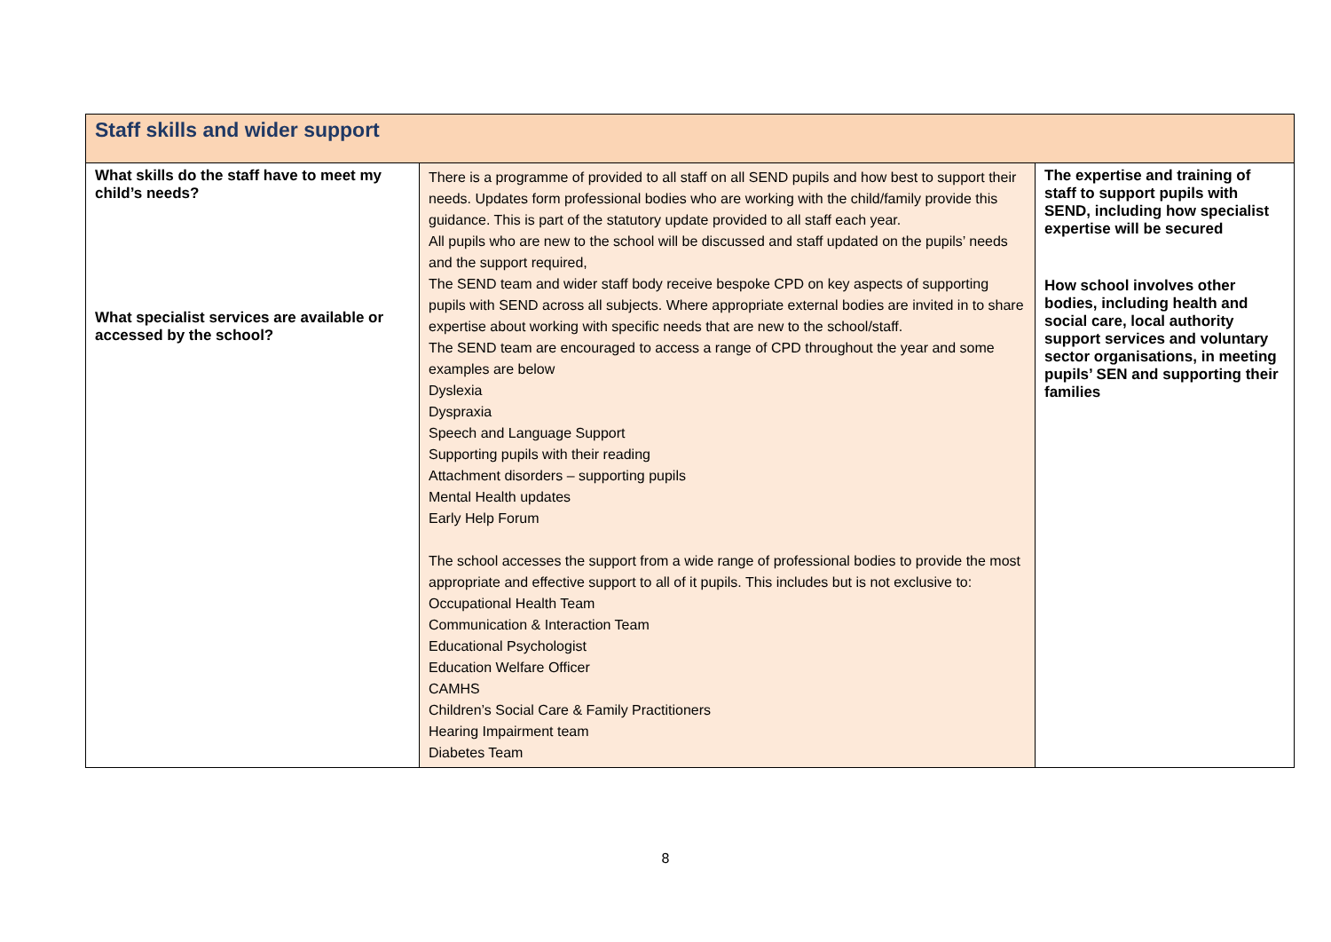| Staff skills and wider support | | |
| What skills do the staff have to meet my child’s needs? What specialist services are available or accessed by the school? | There is a programme of provided to all staff on all SEND pupils and how best to support their needs. Updates form professional bodies who are working with the child/family provide this guidance. This is part of the statutory update provided to all staff each year. All pupils who are new to the school will be discussed and staff updated on the pupils’ needs and the support required, The SEND team and wider staff body receive bespoke CPD on key aspects of supporting pupils with SEND across all subjects. Where appropriate external bodies are invited in to share expertise about working with specific needs that are new to the school/staff. The SEND team are encouraged to access a range of CPD throughout the year and some examples are below Dyslexia Dyspraxia Speech and Language Support Supporting pupils with their reading Attachment disorders – supporting pupils Mental Health updates Early Help Forum The school accesses the support from a wide range of professional bodies to provide the most appropriate and effective support to all of it pupils. This includes but is not exclusive to: Occupational Health Team Communication & Interaction Team Educational Psychologist Education Welfare Officer CAMHS Children’s Social Care & Family Practitioners Hearing Impairment team Diabetes Team | The expertise and training of staff to support pupils with SEND, including how specialist expertise will be secured How school involves other bodies, including health and social care, local authority support services and voluntary sector organisations, in meeting pupils’ SEN and supporting their families |
8